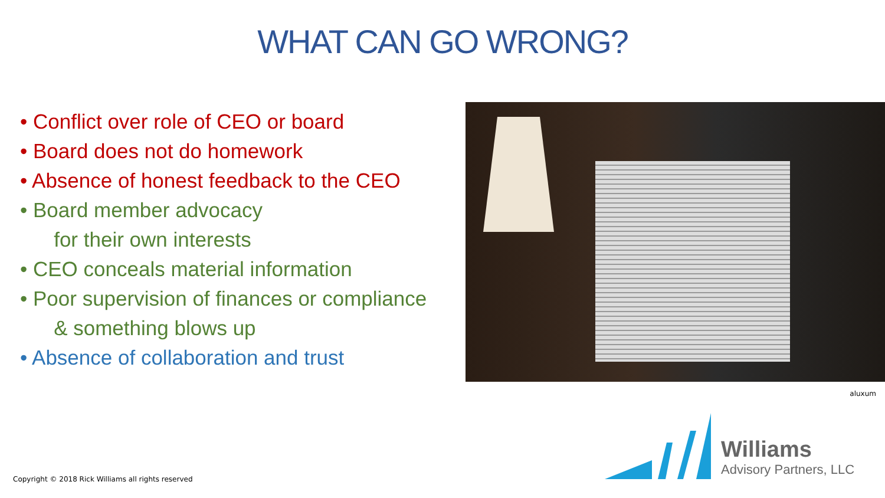WHAT CAN GO WRONG?
• Conflict over role of CEO or board
• Board does not do homework
• Absence of honest feedback to the CEO
• Board member advocacy
for their own interests
• CEO conceals material information
• Poor supervision of finances or compliance
& something blows up
• Absence of collaboration and trust
aluxum
Copyright © 2018 Rick Williams all rights reserved
Williams
Advisory Partners, LLC